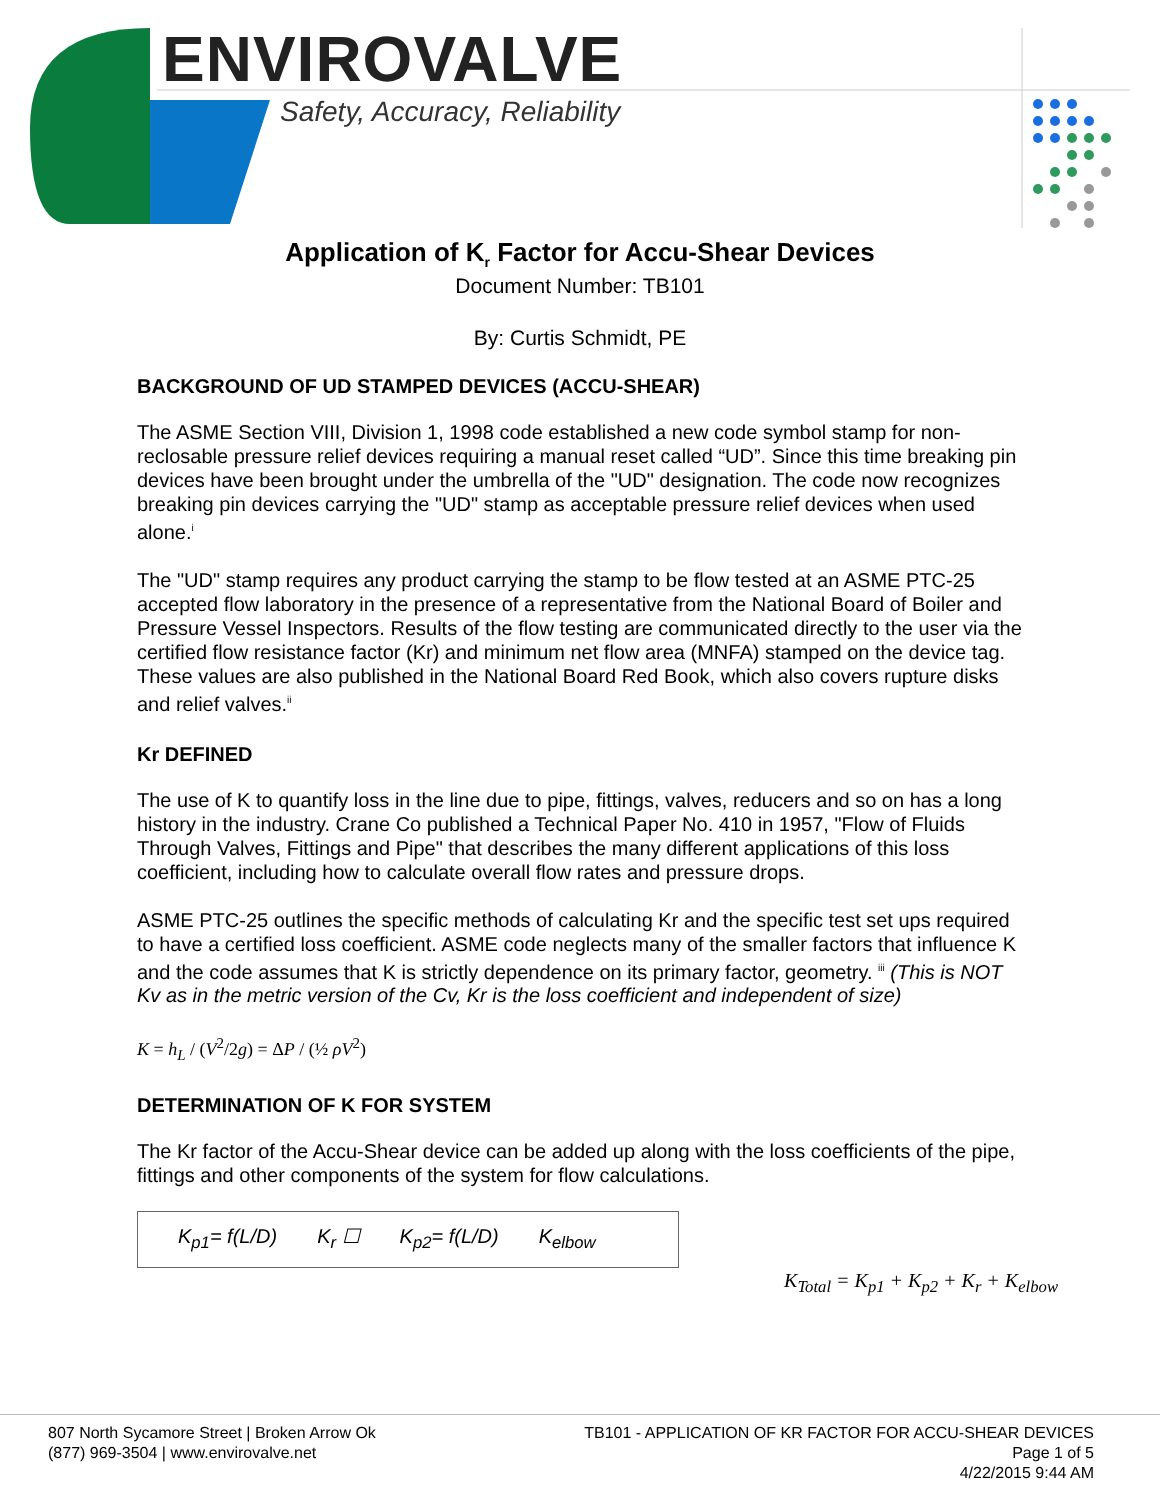ENVIROVALVE
Safety, Accuracy, Reliability
Application of K<sub>r</sub> Factor for Accu-Shear Devices
Document Number: TB101
By: Curtis Schmidt, PE
BACKGROUND OF UD STAMPED DEVICES (ACCU-SHEAR)
The ASME Section VIII, Division 1, 1998 code established a new code symbol stamp for non-reclosable pressure relief devices requiring a manual reset called “UD”. Since this time breaking pin devices have been brought under the umbrella of the "UD" designation. The code now recognizes breaking pin devices carrying the "UD" stamp as acceptable pressure relief devices when used alone.<sup>i</sup>
The "UD" stamp requires any product carrying the stamp to be flow tested at an ASME PTC-25 accepted flow laboratory in the presence of a representative from the National Board of Boiler and Pressure Vessel Inspectors. Results of the flow testing are communicated directly to the user via the certified flow resistance factor (Kr) and minimum net flow area (MNFA) stamped on the device tag. These values are also published in the National Board Red Book, which also covers rupture disks and relief valves.<sup>ii</sup>
Kr DEFINED
The use of K to quantify loss in the line due to pipe, fittings, valves, reducers and so on has a long history in the industry. Crane Co published a Technical Paper No. 410 in 1957, "Flow of Fluids Through Valves, Fittings and Pipe" that describes the many different applications of this loss coefficient, including how to calculate overall flow rates and pressure drops.
ASME PTC-25 outlines the specific methods of calculating Kr and the specific test set ups required to have a certified loss coefficient. ASME code neglects many of the smaller factors that influence K and the code assumes that K is strictly dependence on its primary factor, geometry. <sup>iii</sup> (This is NOT Kv as in the metric version of the Cv, Kr is the loss coefficient and independent of size)
K = h<sub>L</sub> / (V<sup>2</sup>/2g) = ΔP / (½ ρV<sup>2</sup>)
DETERMINATION OF K FOR SYSTEM
The Kr factor of the Accu-Shear device can be added up along with the loss coefficients of the pipe, fittings and other components of the system for flow calculations.
K<sub>p1</sub>= f(L/D) K<sub>r</sub> ☐ K<sub>p2</sub>= f(L/D) K<sub>elbow</sub>
K<sub>Total</sub> = K<sub>p1</sub> + K<sub>p2</sub> + K<sub>r</sub> + K<sub>elbow</sub>
807 North Sycamore Street | Broken Arrow Ok
(877) 969-3504 | www.envirovalve.net
TB101 - APPLICATION OF KR FACTOR FOR ACCU-SHEAR DEVICES
Page 1 of 5
4/22/2015 9:44 AM